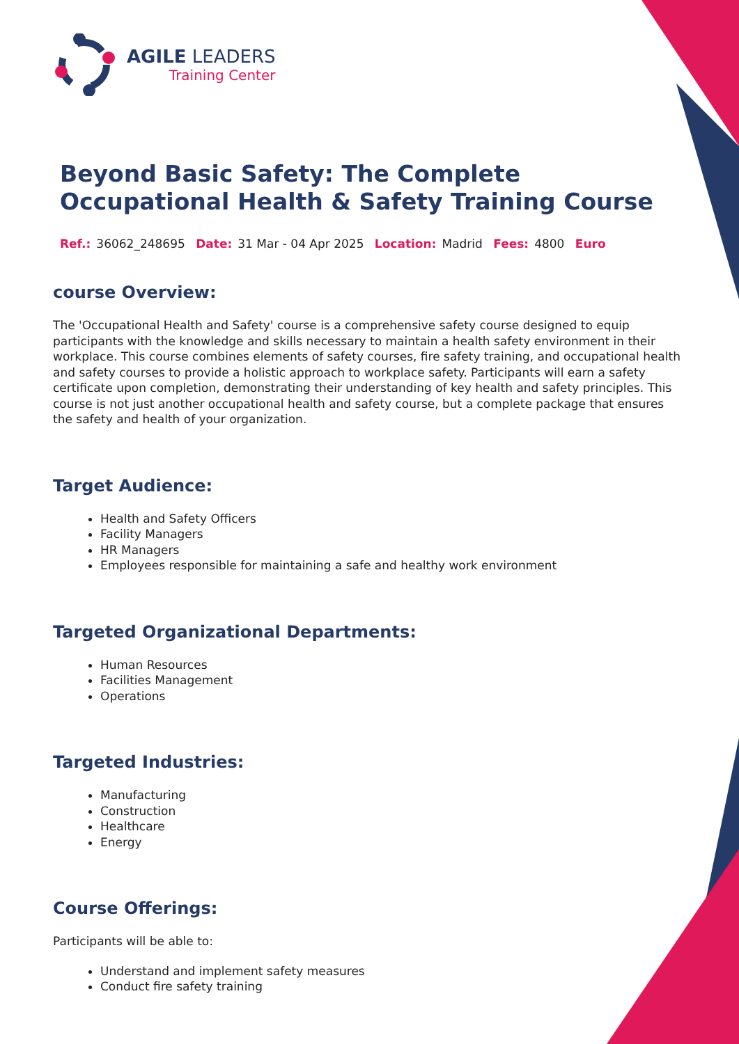AGILE LEADERS
Training Center
Beyond Basic Safety: The Complete Occupational Health & Safety Training Course
Ref.: 36062_248695 Date: 31 Mar - 04 Apr 2025 Location: Madrid Fees: 4800 Euro
course Overview:
The 'Occupational Health and Safety' course is a comprehensive safety course designed to equip participants with the knowledge and skills necessary to maintain a health safety environment in their workplace. This course combines elements of safety courses, fire safety training, and occupational health and safety courses to provide a holistic approach to workplace safety. Participants will earn a safety certificate upon completion, demonstrating their understanding of key health and safety principles. This course is not just another occupational health and safety course, but a complete package that ensures the safety and health of your organization.
Target Audience:
Health and Safety Officers
Facility Managers
HR Managers
Employees responsible for maintaining a safe and healthy work environment
Targeted Organizational Departments:
Human Resources
Facilities Management
Operations
Targeted Industries:
Manufacturing
Construction
Healthcare
Energy
Course Offerings:
Participants will be able to:
Understand and implement safety measures
Conduct fire safety training